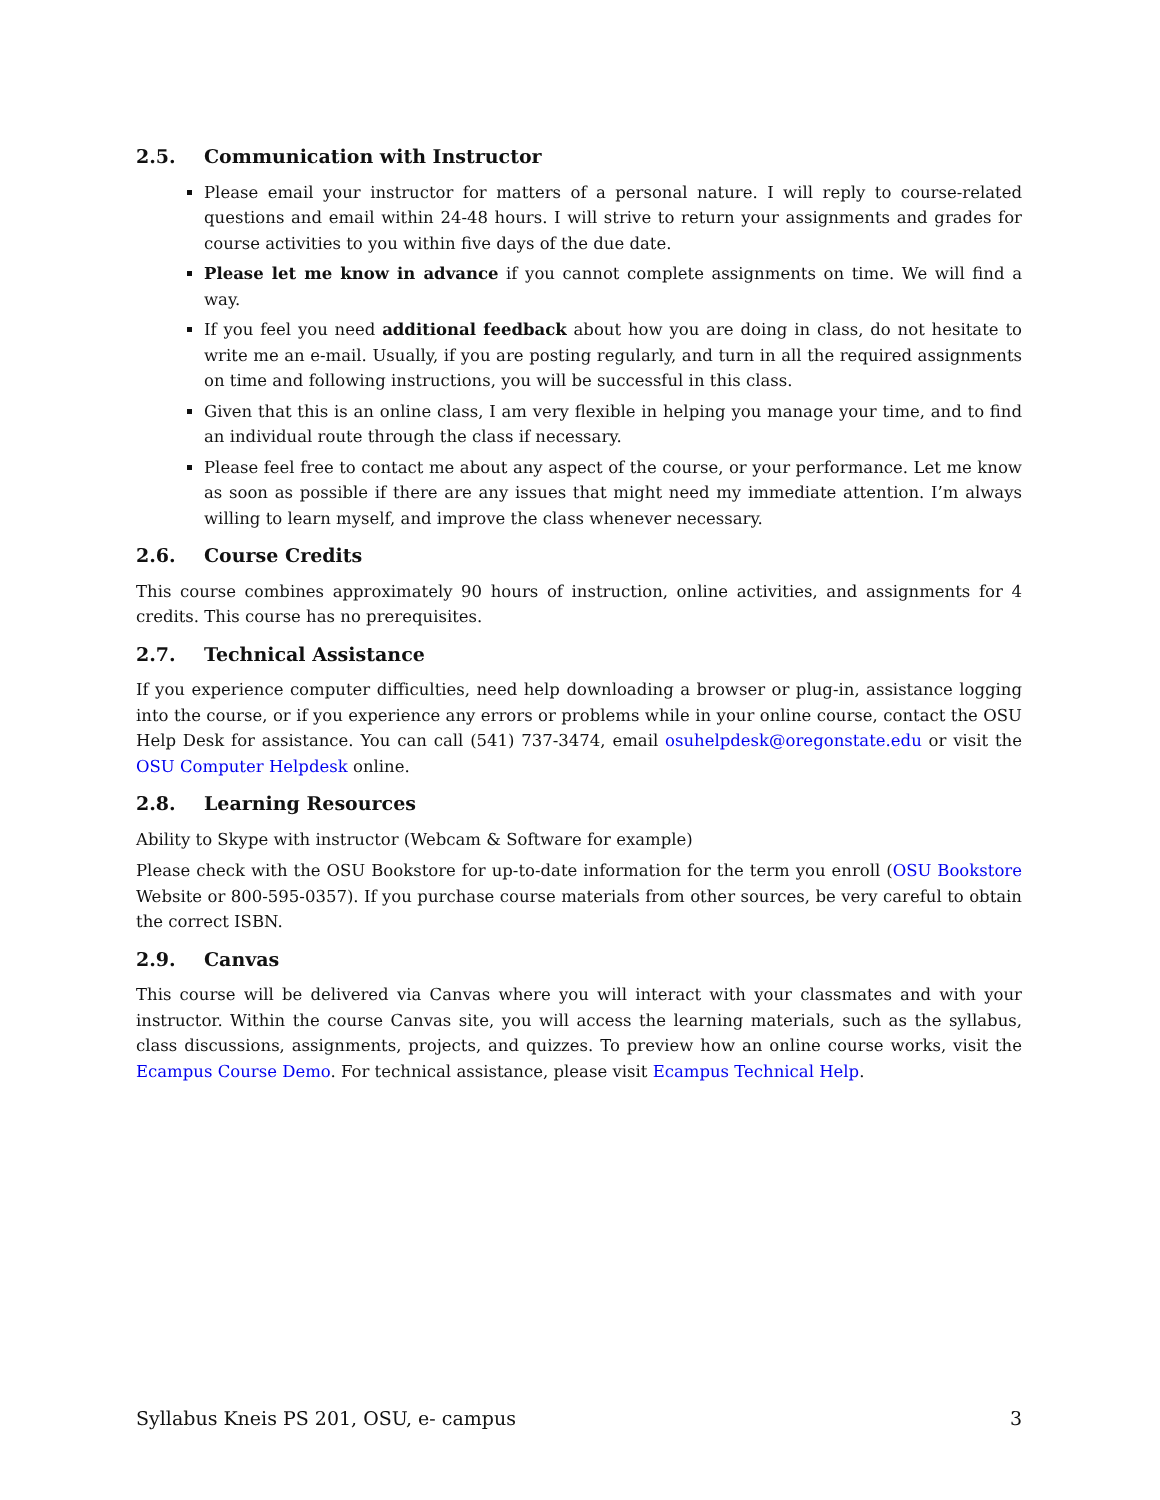2.5. Communication with Instructor
Please email your instructor for matters of a personal nature. I will reply to course-related questions and email within 24-48 hours. I will strive to return your assignments and grades for course activities to you within five days of the due date.
Please let me know in advance if you cannot complete assignments on time. We will find a way.
If you feel you need additional feedback about how you are doing in class, do not hesitate to write me an e-mail. Usually, if you are posting regularly, and turn in all the required assignments on time and following instructions, you will be successful in this class.
Given that this is an online class, I am very flexible in helping you manage your time, and to find an individual route through the class if necessary.
Please feel free to contact me about any aspect of the course, or your performance. Let me know as soon as possible if there are any issues that might need my immediate attention. I’m always willing to learn myself, and improve the class whenever necessary.
2.6. Course Credits
This course combines approximately 90 hours of instruction, online activities, and assignments for 4 credits. This course has no prerequisites.
2.7. Technical Assistance
If you experience computer difficulties, need help downloading a browser or plug-in, assistance logging into the course, or if you experience any errors or problems while in your online course, contact the OSU Help Desk for assistance. You can call (541) 737-3474, email osuhelpdesk@oregonstate.edu or visit the OSU Computer Helpdesk online.
2.8. Learning Resources
Ability to Skype with instructor (Webcam & Software for example)
Please check with the OSU Bookstore for up-to-date information for the term you enroll (OSU Bookstore Website or 800-595-0357). If you purchase course materials from other sources, be very careful to obtain the correct ISBN.
2.9. Canvas
This course will be delivered via Canvas where you will interact with your classmates and with your instructor. Within the course Canvas site, you will access the learning materials, such as the syllabus, class discussions, assignments, projects, and quizzes. To preview how an online course works, visit the Ecampus Course Demo. For technical assistance, please visit Ecampus Technical Help.
Syllabus Kneis PS 201, OSU, e- campus 3